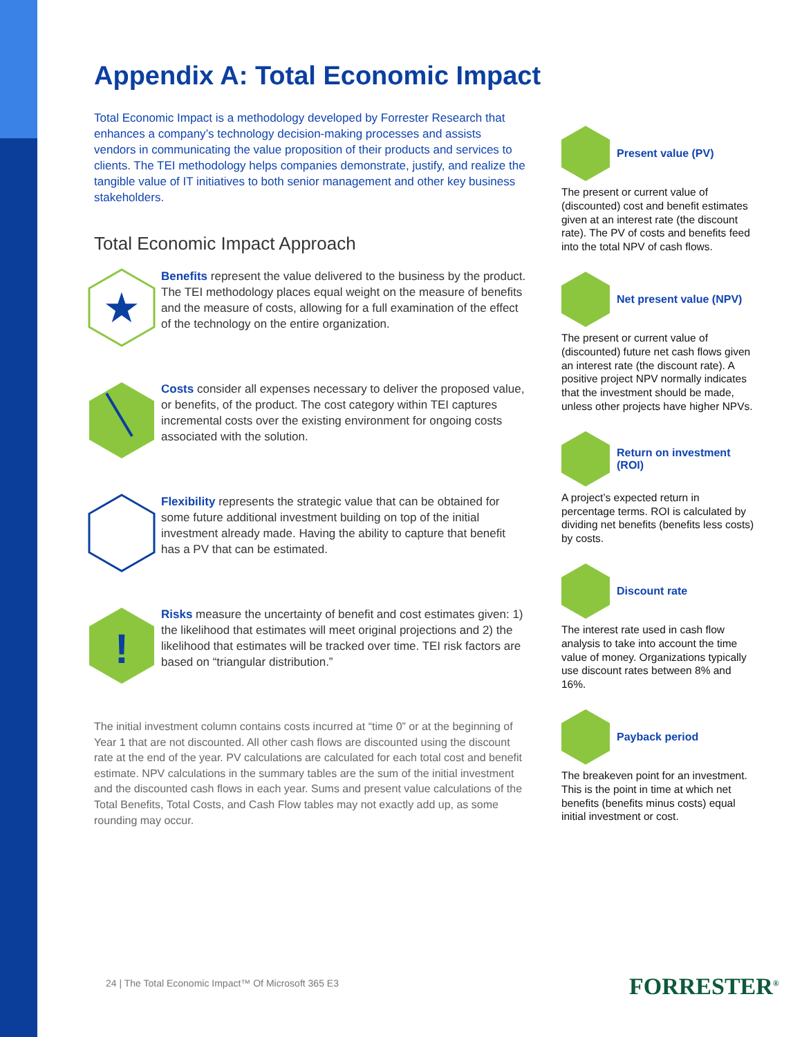Appendix A: Total Economic Impact
Total Economic Impact is a methodology developed by Forrester Research that enhances a company’s technology decision-making processes and assists vendors in communicating the value proposition of their products and services to clients. The TEI methodology helps companies demonstrate, justify, and realize the tangible value of IT initiatives to both senior management and other key business stakeholders.
Total Economic Impact Approach
★
Benefits represent the value delivered to the business by the product. The TEI methodology places equal weight on the measure of benefits and the measure of costs, allowing for a full examination of the effect of the technology on the entire organization.
Costs consider all expenses necessary to deliver the proposed value, or benefits, of the product. The cost category within TEI captures incremental costs over the existing environment for ongoing costs associated with the solution.
Flexibility represents the strategic value that can be obtained for some future additional investment building on top of the initial investment already made. Having the ability to capture that benefit has a PV that can be estimated.
!
Risks measure the uncertainty of benefit and cost estimates given: 1) the likelihood that estimates will meet original projections and 2) the likelihood that estimates will be tracked over time. TEI risk factors are based on “triangular distribution.”
The initial investment column contains costs incurred at “time 0” or at the beginning of Year 1 that are not discounted. All other cash flows are discounted using the discount rate at the end of the year. PV calculations are calculated for each total cost and benefit estimate. NPV calculations in the summary tables are the sum of the initial investment and the discounted cash flows in each year. Sums and present value calculations of the Total Benefits, Total Costs, and Cash Flow tables may not exactly add up, as some rounding may occur.
Present value (PV)
The present or current value of (discounted) cost and benefit estimates given at an interest rate (the discount rate). The PV of costs and benefits feed into the total NPV of cash flows.
Net present value (NPV)
The present or current value of (discounted) future net cash flows given an interest rate (the discount rate). A positive project NPV normally indicates that the investment should be made, unless other projects have higher NPVs.
Return on investment (ROI)
A project’s expected return in percentage terms. ROI is calculated by dividing net benefits (benefits less costs) by costs.
Discount rate
The interest rate used in cash flow analysis to take into account the time value of money. Organizations typically use discount rates between 8% and 16%.
Payback period
The breakeven point for an investment. This is the point in time at which net benefits (benefits minus costs) equal initial investment or cost.
24 | The Total Economic Impact™ Of Microsoft 365 E3
FORRESTER<sup>®</sup>